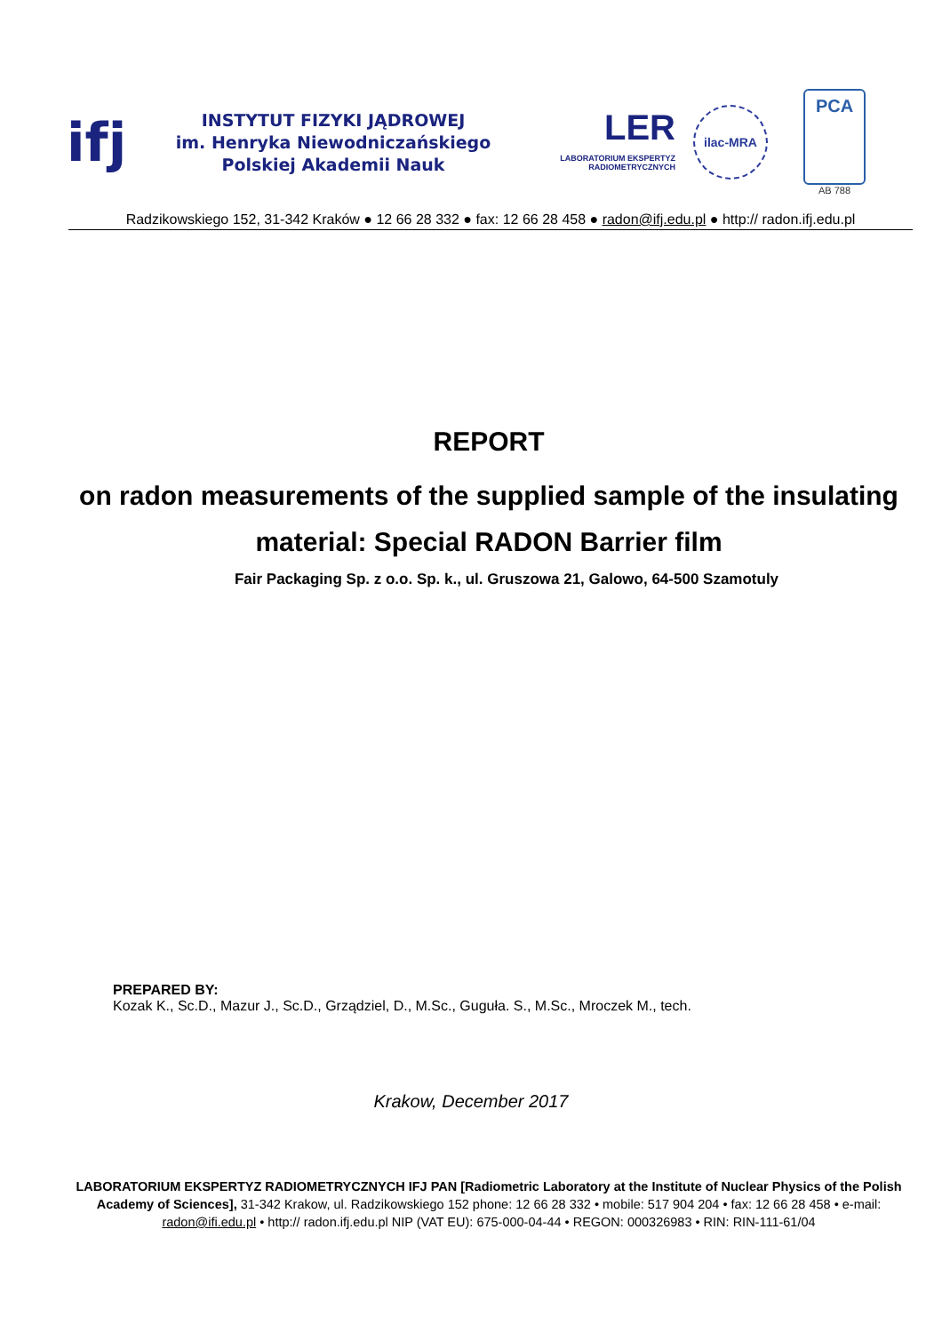ifj
INSTYTUT FIZYKI JĄDROWEJ
im. Henryka Niewodniczańskiego
Polskiej Akademii Nauk
LER
LABORATORIUM EKSPERTYZ RADIOMETRYCZNYCH
ilac-MRA
PCA
AB 788
Radzikowskiego 152, 31-342 Kraków ● 12 66 28 332 ● fax: 12 66 28 458 ● radon@ifj.edu.pl ● http:// radon.ifj.edu.pl
REPORT
on radon measurements of the supplied sample of the insulating material: Special RADON Barrier film
Fair Packaging Sp. z o.o. Sp. k., ul. Gruszowa 21, Galowo, 64-500 Szamotuly
PREPARED BY:
Kozak K., Sc.D., Mazur J., Sc.D., Grządziel, D., M.Sc., Guguła. S., M.Sc., Mroczek M., tech.
Krakow, December 2017
LABORATORIUM EKSPERTYZ RADIOMETRYCZNYCH IFJ PAN [Radiometric Laboratory at the Institute of Nuclear Physics of the Polish Academy of Sciences], 31-342 Krakow, ul. Radzikowskiego 152 phone: 12 66 28 332 • mobile: 517 904 204 • fax: 12 66 28 458 • e-mail: radon@ifi.edu.pl • http:// radon.ifj.edu.pl NIP (VAT EU): 675-000-04-44 • REGON: 000326983 • RIN: RIN-111-61/04